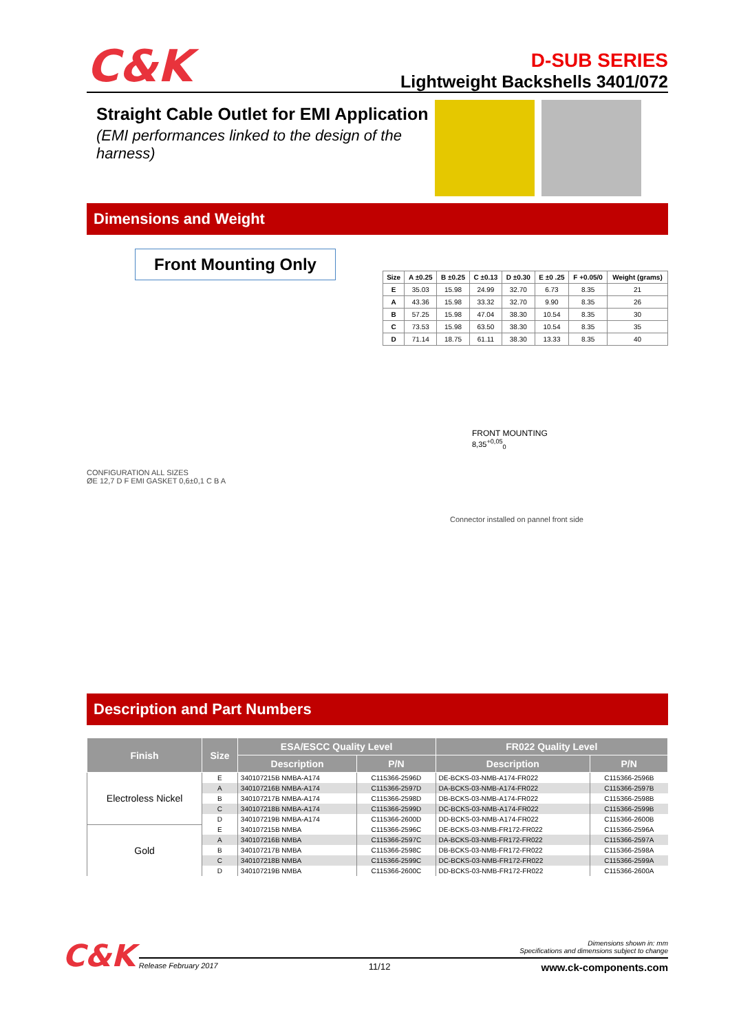C&K
D-SUB SERIES
Lightweight Backshells 3401/072
Straight Cable Outlet for EMI Application
(EMI performances linked to the design of the harness)
Dimensions and Weight
Front Mounting Only
CONFIGURATION ALL SIZES
ØE 12,7 D F EMI GASKET 0,6±0,1 C B A
| Size | A ±0.25 | B ±0.25 | C ±0.13 | D ±0.30 | E ±0 .25 | F +0.05/0 | Weight (grams) |
| --- | --- | --- | --- | --- | --- | --- | --- |
| E | 35.03 | 15.98 | 24.99 | 32.70 | 6.73 | 8.35 | 21 |
| A | 43.36 | 15.98 | 33.32 | 32.70 | 9.90 | 8.35 | 26 |
| B | 57.25 | 15.98 | 47.04 | 38.30 | 10.54 | 8.35 | 30 |
| C | 73.53 | 15.98 | 63.50 | 38.30 | 10.54 | 8.35 | 35 |
| D | 71.14 | 18.75 | 61.11 | 38.30 | 13.33 | 8.35 | 40 |
FRONT MOUNTING
8,35<sup>+0,05</sup><sub>0</sub>
Connector installed on pannel front side
Description and Part Numbers
| Finish | Size | ESA/ESCC Quality Level | | FR022 Quality Level | |
| --- | --- | --- | --- | --- | --- |
| | | Description | P/N | Description | P/N |
| Electroless Nickel | E | 340107215B NMBA-A174 | C115366-2596D | DE-BCKS-03-NMB-A174-FR022 | C115366-2596B |
| | A | 340107216B NMBA-A174 | C115366-2597D | DA-BCKS-03-NMB-A174-FR022 | C115366-2597B |
| | B | 340107217B NMBA-A174 | C115366-2598D | DB-BCKS-03-NMB-A174-FR022 | C115366-2598B |
| | C | 340107218B NMBA-A174 | C115366-2599D | DC-BCKS-03-NMB-A174-FR022 | C115366-2599B |
| | D | 340107219B NMBA-A174 | C115366-2600D | DD-BCKS-03-NMB-A174-FR022 | C115366-2600B |
| Gold | E | 340107215B NMBA | C115366-2596C | DE-BCKS-03-NMB-FR172-FR022 | C115366-2596A |
| | A | 340107216B NMBA | C115366-2597C | DA-BCKS-03-NMB-FR172-FR022 | C115366-2597A |
| | B | 340107217B NMBA | C115366-2598C | DB-BCKS-03-NMB-FR172-FR022 | C115366-2598A |
| | C | 340107218B NMBA | C115366-2599C | DC-BCKS-03-NMB-FR172-FR022 | C115366-2599A |
| | D | 340107219B NMBA | C115366-2600C | DD-BCKS-03-NMB-FR172-FR022 | C115366-2600A |
C&K
Dimensions shown in: mm
Specifications and dimensions subject to change
Release February 2017 11/12 www.ck-components.com